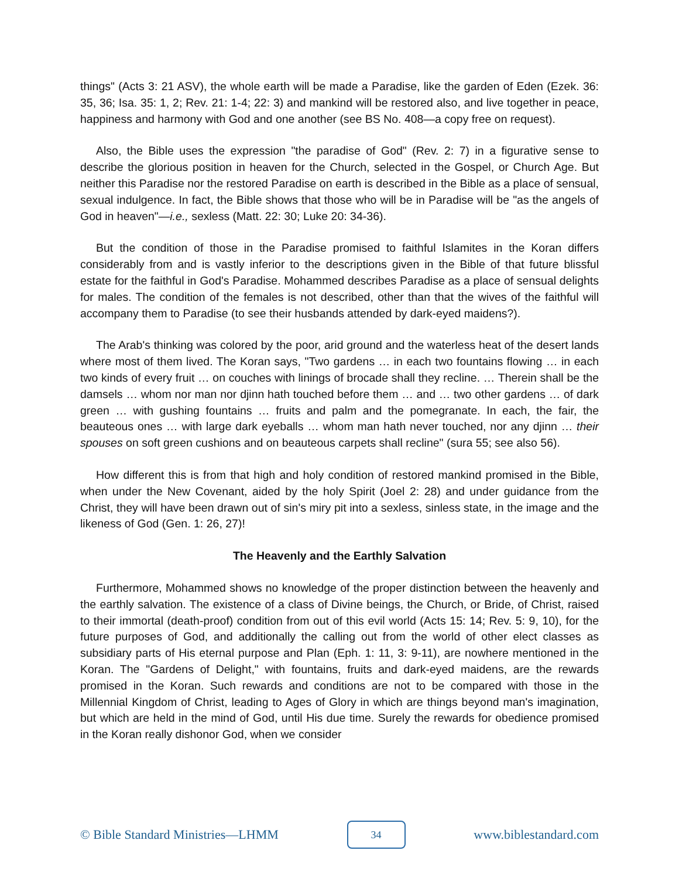things" (Acts 3: 21 ASV), the whole earth will be made a Paradise, like the garden of Eden (Ezek. 36: 35, 36; Isa. 35: 1, 2; Rev. 21: 1-4; 22: 3) and mankind will be restored also, and live together in peace, happiness and harmony with God and one another (see BS No. 408—a copy free on request).
Also, the Bible uses the expression "the paradise of God" (Rev. 2: 7) in a figurative sense to describe the glorious position in heaven for the Church, selected in the Gospel, or Church Age. But neither this Paradise nor the restored Paradise on earth is described in the Bible as a place of sensual, sexual indulgence. In fact, the Bible shows that those who will be in Paradise will be "as the angels of God in heaven"—i.e., sexless (Matt. 22: 30; Luke 20: 34-36).
But the condition of those in the Paradise promised to faithful Islamites in the Koran differs considerably from and is vastly inferior to the descriptions given in the Bible of that future blissful estate for the faithful in God's Paradise. Mohammed describes Paradise as a place of sensual delights for males. The condition of the females is not described, other than that the wives of the faithful will accompany them to Paradise (to see their husbands attended by dark-eyed maidens?).
The Arab's thinking was colored by the poor, arid ground and the waterless heat of the desert lands where most of them lived. The Koran says, "Two gardens … in each two fountains flowing … in each two kinds of every fruit … on couches with linings of brocade shall they recline. … Therein shall be the damsels … whom nor man nor djinn hath touched before them … and … two other gardens … of dark green … with gushing fountains … fruits and palm and the pomegranate. In each, the fair, the beauteous ones … with large dark eyeballs … whom man hath never touched, nor any djinn … their spouses on soft green cushions and on beauteous carpets shall recline" (sura 55; see also 56).
How different this is from that high and holy condition of restored mankind promised in the Bible, when under the New Covenant, aided by the holy Spirit (Joel 2: 28) and under guidance from the Christ, they will have been drawn out of sin's miry pit into a sexless, sinless state, in the image and the likeness of God (Gen. 1: 26, 27)!
The Heavenly and the Earthly Salvation
Furthermore, Mohammed shows no knowledge of the proper distinction between the heavenly and the earthly salvation. The existence of a class of Divine beings, the Church, or Bride, of Christ, raised to their immortal (death-proof) condition from out of this evil world (Acts 15: 14; Rev. 5: 9, 10), for the future purposes of God, and additionally the calling out from the world of other elect classes as subsidiary parts of His eternal purpose and Plan (Eph. 1: 11, 3: 9-11), are nowhere mentioned in the Koran. The "Gardens of Delight," with fountains, fruits and dark-eyed maidens, are the rewards promised in the Koran. Such rewards and conditions are not to be compared with those in the Millennial Kingdom of Christ, leading to Ages of Glory in which are things beyond man's imagination, but which are held in the mind of God, until His due time. Surely the rewards for obedience promised in the Koran really dishonor God, when we consider
© Bible Standard Ministries—LHMM
34
www.biblestandard.com